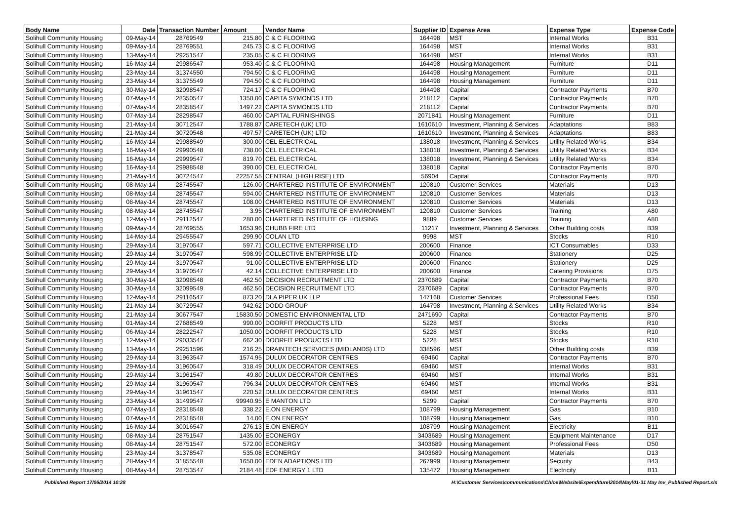| Body Name | Date | Transaction Number | Amount | Vendor Name | Supplier ID | Expense Area | Expense Type | Expense Code |
| --- | --- | --- | --- | --- | --- | --- | --- | --- |
| Solihull Community Housing | 09-May-14 | 28769549 | 215.80 | C & C FLOORING | 164498 | MST | Internal Works | B31 |
| Solihull Community Housing | 09-May-14 | 28769551 | 245.73 | C & C FLOORING | 164498 | MST | Internal Works | B31 |
| Solihull Community Housing | 13-May-14 | 29251547 | 235.05 | C & C FLOORING | 164498 | MST | Internal Works | B31 |
| Solihull Community Housing | 16-May-14 | 29986547 | 953.40 | C & C FLOORING | 164498 | Housing Management | Furniture | D11 |
| Solihull Community Housing | 23-May-14 | 31374550 | 794.50 | C & C FLOORING | 164498 | Housing Management | Furniture | D11 |
| Solihull Community Housing | 23-May-14 | 31375549 | 794.50 | C & C FLOORING | 164498 | Housing Management | Furniture | D11 |
| Solihull Community Housing | 30-May-14 | 32098547 | 724.17 | C & C FLOORING | 164498 | Capital | Contractor Payments | B70 |
| Solihull Community Housing | 07-May-14 | 28350547 | 1350.00 | CAPITA SYMONDS LTD | 218112 | Capital | Contractor Payments | B70 |
| Solihull Community Housing | 07-May-14 | 28358547 | 1497.22 | CAPITA SYMONDS LTD | 218112 | Capital | Contractor Payments | B70 |
| Solihull Community Housing | 07-May-14 | 28298547 | 460.00 | CAPITAL FURNISHINGS | 2071841 | Housing Management | Furniture | D11 |
| Solihull Community Housing | 21-May-14 | 30712547 | 1788.87 | CARETECH (UK) LTD | 1610610 | Investment, Planning & Services | Adaptations | B83 |
| Solihull Community Housing | 21-May-14 | 30720548 | 497.57 | CARETECH (UK) LTD | 1610610 | Investment, Planning & Services | Adaptations | B83 |
| Solihull Community Housing | 16-May-14 | 29988549 | 300.00 | CEL ELECTRICAL | 138018 | Investment, Planning & Services | Utility Related Works | B34 |
| Solihull Community Housing | 16-May-14 | 29990548 | 738.00 | CEL ELECTRICAL | 138018 | Investment, Planning & Services | Utility Related Works | B34 |
| Solihull Community Housing | 16-May-14 | 29999547 | 819.70 | CEL ELECTRICAL | 138018 | Investment, Planning & Services | Utility Related Works | B34 |
| Solihull Community Housing | 16-May-14 | 29988548 | 390.00 | CEL ELECTRICAL | 138018 | Capital | Contractor Payments | B70 |
| Solihull Community Housing | 21-May-14 | 30724547 | 22257.55 | CENTRAL (HIGH RISE) LTD | 56904 | Capital | Contractor Payments | B70 |
| Solihull Community Housing | 08-May-14 | 28745547 | 126.00 | CHARTERED INSTITUTE OF ENVIRONMENT | 120810 | Customer Services | Materials | D13 |
| Solihull Community Housing | 08-May-14 | 28745547 | 594.00 | CHARTERED INSTITUTE OF ENVIRONMENT | 120810 | Customer Services | Materials | D13 |
| Solihull Community Housing | 08-May-14 | 28745547 | 108.00 | CHARTERED INSTITUTE OF ENVIRONMENT | 120810 | Customer Services | Materials | D13 |
| Solihull Community Housing | 08-May-14 | 28745547 | 3.95 | CHARTERED INSTITUTE OF ENVIRONMENT | 120810 | Customer Services | Training | A80 |
| Solihull Community Housing | 12-May-14 | 29112547 | 280.00 | CHARTERED INSTITUTE OF HOUSING | 9889 | Customer Services | Training | A80 |
| Solihull Community Housing | 09-May-14 | 28769555 | 1653.96 | CHUBB FIRE LTD | 11217 | Investment, Planning & Services | Other Building costs | B39 |
| Solihull Community Housing | 14-May-14 | 29455547 | 299.90 | COLAN LTD | 9998 | MST | Stocks | R10 |
| Solihull Community Housing | 29-May-14 | 31970547 | 597.71 | COLLECTIVE ENTERPRISE LTD | 200600 | Finance | ICT Consumables | D33 |
| Solihull Community Housing | 29-May-14 | 31970547 | 598.99 | COLLECTIVE ENTERPRISE LTD | 200600 | Finance | Stationery | D25 |
| Solihull Community Housing | 29-May-14 | 31970547 | 91.00 | COLLECTIVE ENTERPRISE LTD | 200600 | Finance | Stationery | D25 |
| Solihull Community Housing | 29-May-14 | 31970547 | 42.14 | COLLECTIVE ENTERPRISE LTD | 200600 | Finance | Catering Provisions | D75 |
| Solihull Community Housing | 30-May-14 | 32098548 | 462.50 | DECISION RECRUITMENT LTD | 2370689 | Capital | Contractor Payments | B70 |
| Solihull Community Housing | 30-May-14 | 32099549 | 462.50 | DECISION RECRUITMENT LTD | 2370689 | Capital | Contractor Payments | B70 |
| Solihull Community Housing | 12-May-14 | 29116547 | 873.20 | DLA PIPER UK LLP | 147168 | Customer Services | Professional Fees | D50 |
| Solihull Community Housing | 21-May-14 | 30729547 | 942.62 | DODD GROUP | 164798 | Investment, Planning & Services | Utility Related Works | B34 |
| Solihull Community Housing | 21-May-14 | 30677547 | 15830.50 | DOMESTIC ENVIRONMENTAL LTD | 2471690 | Capital | Contractor Payments | B70 |
| Solihull Community Housing | 01-May-14 | 27688549 | 990.00 | DOORFIT PRODUCTS LTD | 5228 | MST | Stocks | R10 |
| Solihull Community Housing | 06-May-14 | 28222547 | 1050.00 | DOORFIT PRODUCTS LTD | 5228 | MST | Stocks | R10 |
| Solihull Community Housing | 12-May-14 | 29033547 | 662.30 | DOORFIT PRODUCTS LTD | 5228 | MST | Stocks | R10 |
| Solihull Community Housing | 13-May-14 | 29251596 | 216.25 | DRAINTECH SERVICES (MIDLANDS) LTD | 338596 | MST | Other Building costs | B39 |
| Solihull Community Housing | 29-May-14 | 31963547 | 1574.95 | DULUX DECORATOR CENTRES | 69460 | Capital | Contractor Payments | B70 |
| Solihull Community Housing | 29-May-14 | 31960547 | 318.49 | DULUX DECORATOR CENTRES | 69460 | MST | Internal Works | B31 |
| Solihull Community Housing | 29-May-14 | 31961547 | 49.80 | DULUX DECORATOR CENTRES | 69460 | MST | Internal Works | B31 |
| Solihull Community Housing | 29-May-14 | 31960547 | 796.34 | DULUX DECORATOR CENTRES | 69460 | MST | Internal Works | B31 |
| Solihull Community Housing | 29-May-14 | 31961547 | 220.52 | DULUX DECORATOR CENTRES | 69460 | MST | Internal Works | B31 |
| Solihull Community Housing | 23-May-14 | 31499547 | 99940.95 | E MANTON LTD | 5299 | Capital | Contractor Payments | B70 |
| Solihull Community Housing | 07-May-14 | 28318548 | 338.22 | E.ON ENERGY | 108799 | Housing Management | Gas | B10 |
| Solihull Community Housing | 07-May-14 | 28318548 | 14.00 | E.ON ENERGY | 108799 | Housing Management | Gas | B10 |
| Solihull Community Housing | 16-May-14 | 30016547 | 276.13 | E.ON ENERGY | 108799 | Housing Management | Electricity | B11 |
| Solihull Community Housing | 08-May-14 | 28751547 | 1435.00 | ECONERGY | 3403689 | Housing Management | Equipment Maintenance | D17 |
| Solihull Community Housing | 08-May-14 | 28751547 | 572.00 | ECONERGY | 3403689 | Housing Management | Professional Fees | D50 |
| Solihull Community Housing | 23-May-14 | 31378547 | 535.08 | ECONERGY | 3403689 | Housing Management | Materials | D13 |
| Solihull Community Housing | 28-May-14 | 31855548 | 1650.00 | EDEN ADAPTIONS LTD | 267999 | Housing Management | Security | B43 |
| Solihull Community Housing | 08-May-14 | 28753547 | 2184.48 | EDF ENERGY 1 LTD | 135472 | Housing Management | Electricity | B11 |
Published Report 17/06/2014 10:28 H:\Customer Services\communications\Chloe\Website\Expenditure\2014\May\01-31 May Inv_Published Report.xls